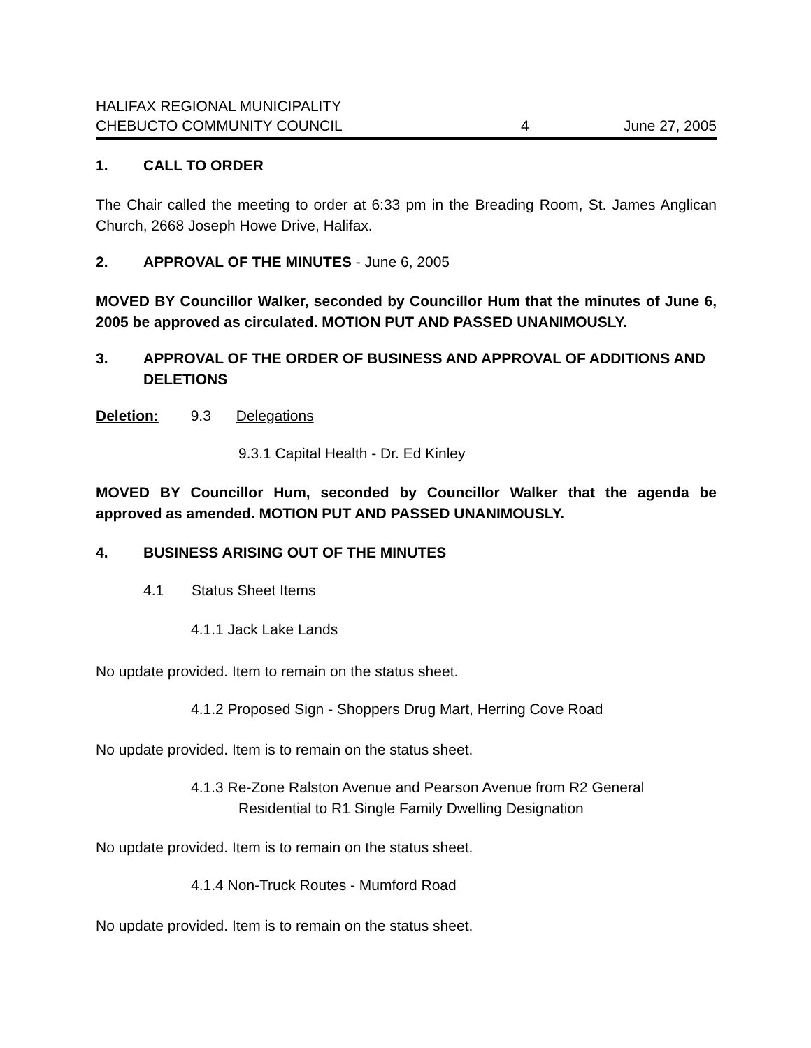HALIFAX REGIONAL MUNICIPALITY
CHEBUCTO COMMUNITY COUNCIL 4 June 27, 2005
1. CALL TO ORDER
The Chair called the meeting to order at 6:33 pm in the Breading Room, St. James Anglican Church, 2668 Joseph Howe Drive, Halifax.
2. APPROVAL OF THE MINUTES - June 6, 2005
MOVED BY Councillor Walker, seconded by Councillor Hum that the minutes of June 6, 2005 be approved as circulated. MOTION PUT AND PASSED UNANIMOUSLY.
3. APPROVAL OF THE ORDER OF BUSINESS AND APPROVAL OF ADDITIONS AND DELETIONS
Deletion: 9.3 Delegations
9.3.1 Capital Health - Dr. Ed Kinley
MOVED BY Councillor Hum, seconded by Councillor Walker that the agenda be approved as amended. MOTION PUT AND PASSED UNANIMOUSLY.
4. BUSINESS ARISING OUT OF THE MINUTES
4.1 Status Sheet Items
4.1.1 Jack Lake Lands
No update provided. Item to remain on the status sheet.
4.1.2 Proposed Sign - Shoppers Drug Mart, Herring Cove Road
No update provided. Item is to remain on the status sheet.
4.1.3 Re-Zone Ralston Avenue and Pearson Avenue from R2 General
Residential to R1 Single Family Dwelling Designation
No update provided. Item is to remain on the status sheet.
4.1.4 Non-Truck Routes - Mumford Road
No update provided. Item is to remain on the status sheet.